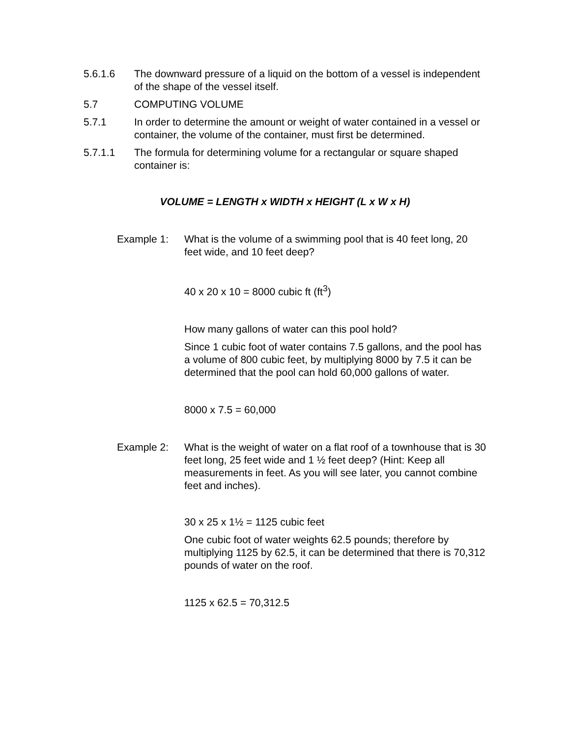5.6.1.6 The downward pressure of a liquid on the bottom of a vessel is independent of the shape of the vessel itself.
5.7 COMPUTING VOLUME
5.7.1 In order to determine the amount or weight of water contained in a vessel or container, the volume of the container, must first be determined.
5.7.1.1 The formula for determining volume for a rectangular or square shaped container is:
VOLUME = LENGTH x WIDTH x HEIGHT (L x W x H)
Example 1: What is the volume of a swimming pool that is 40 feet long, 20 feet wide, and 10 feet deep?
40 x 20 x 10 = 8000 cubic ft (ft<sup>3</sup>)
How many gallons of water can this pool hold?
Since 1 cubic foot of water contains 7.5 gallons, and the pool has a volume of 800 cubic feet, by multiplying 8000 by 7.5 it can be determined that the pool can hold 60,000 gallons of water.
8000 x 7.5 = 60,000
Example 2: What is the weight of water on a flat roof of a townhouse that is 30 feet long, 25 feet wide and 1 ½ feet deep? (Hint: Keep all measurements in feet. As you will see later, you cannot combine feet and inches).
30 x 25 x 1½ = 1125 cubic feet
One cubic foot of water weights 62.5 pounds; therefore by multiplying 1125 by 62.5, it can be determined that there is 70,312 pounds of water on the roof.
1125 x 62.5 = 70,312.5